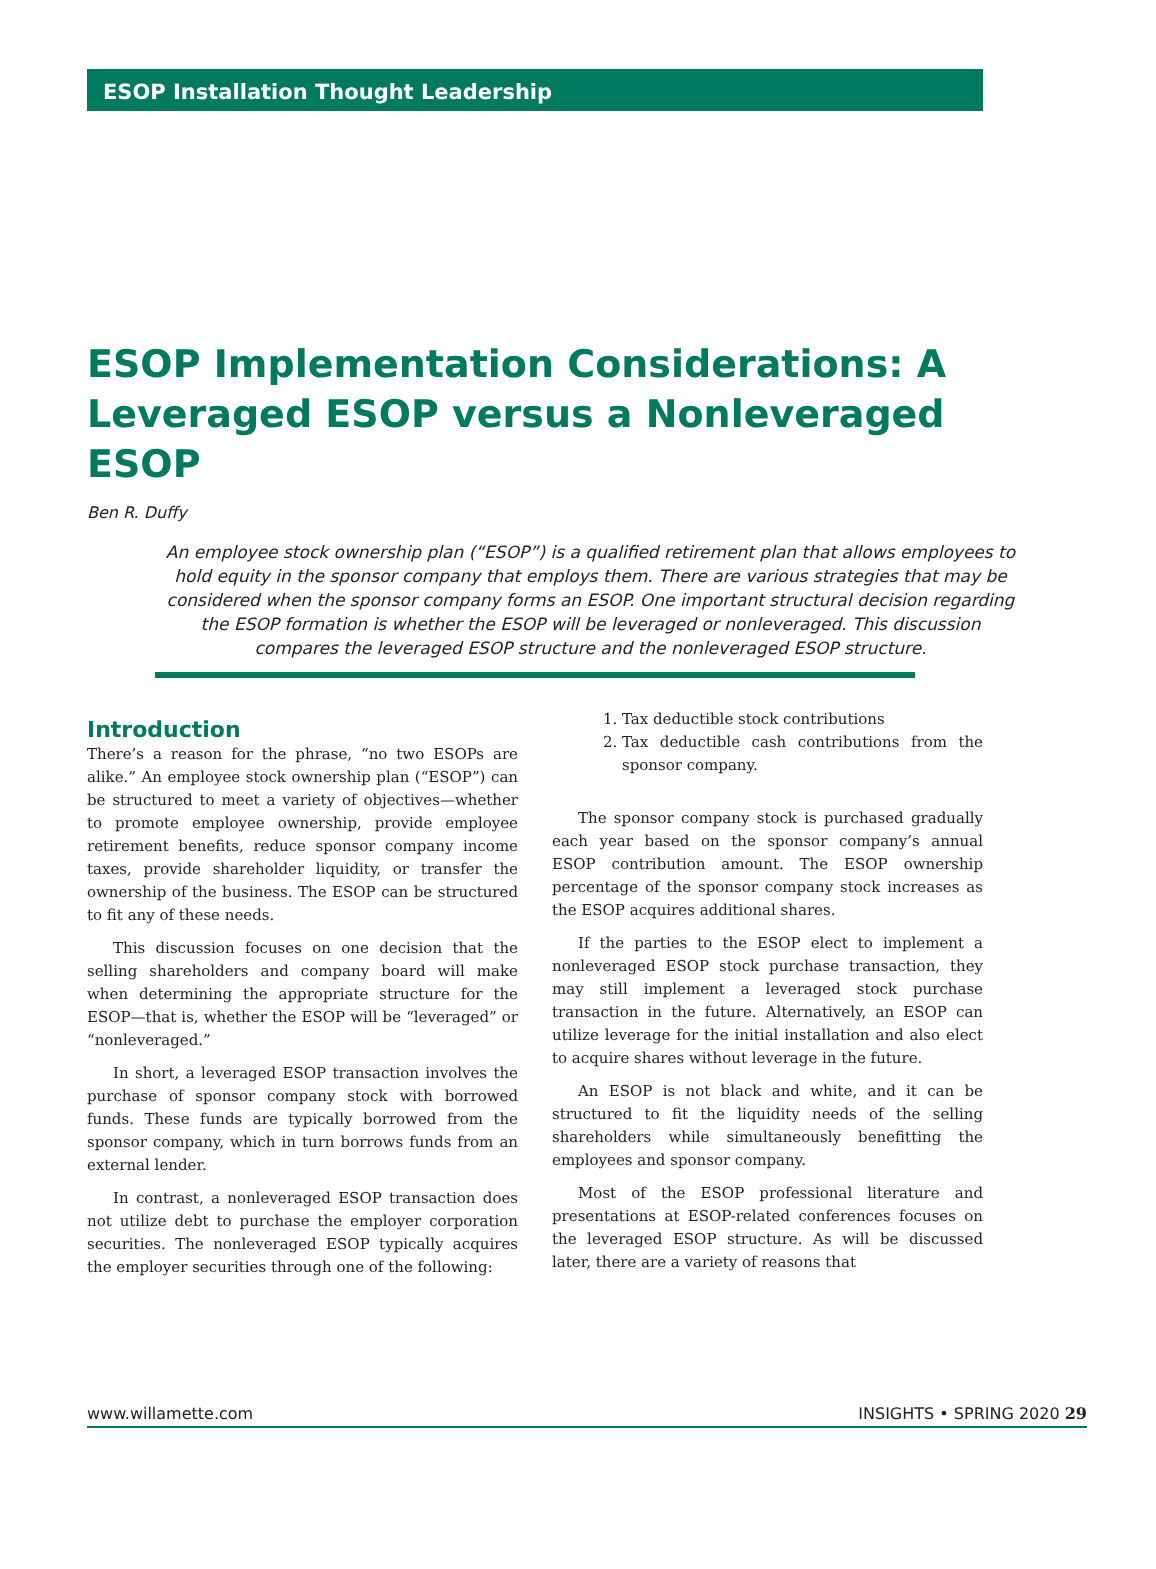ESOP Installation Thought Leadership
ESOP Implementation Considerations: A Leveraged ESOP versus a Nonleveraged ESOP
Ben R. Duffy
An employee stock ownership plan (“ESOP”) is a qualified retirement plan that allows employees to hold equity in the sponsor company that employs them. There are various strategies that may be considered when the sponsor company forms an ESOP. One important structural decision regarding the ESOP formation is whether the ESOP will be leveraged or nonleveraged. This discussion compares the leveraged ESOP structure and the nonleveraged ESOP structure.
Introduction
There’s a reason for the phrase, “no two ESOPs are alike.” An employee stock ownership plan (“ESOP”) can be structured to meet a variety of objectives—whether to promote employee ownership, provide employee retirement benefits, reduce sponsor company income taxes, provide shareholder liquidity, or transfer the ownership of the business. The ESOP can be structured to fit any of these needs.
This discussion focuses on one decision that the selling shareholders and company board will make when determining the appropriate structure for the ESOP—that is, whether the ESOP will be “leveraged” or “nonleveraged.”
In short, a leveraged ESOP transaction involves the purchase of sponsor company stock with borrowed funds. These funds are typically borrowed from the sponsor company, which in turn borrows funds from an external lender.
In contrast, a nonleveraged ESOP transaction does not utilize debt to purchase the employer corporation securities. The nonleveraged ESOP typically acquires the employer securities through one of the following:
1. Tax deductible stock contributions
2. Tax deductible cash contributions from the sponsor company.
The sponsor company stock is purchased gradually each year based on the sponsor company’s annual ESOP contribution amount. The ESOP ownership percentage of the sponsor company stock increases as the ESOP acquires additional shares.
If the parties to the ESOP elect to implement a nonleveraged ESOP stock purchase transaction, they may still implement a leveraged stock purchase transaction in the future. Alternatively, an ESOP can utilize leverage for the initial installation and also elect to acquire shares without leverage in the future.
An ESOP is not black and white, and it can be structured to fit the liquidity needs of the selling shareholders while simultaneously benefitting the employees and sponsor company.
Most of the ESOP professional literature and presentations at ESOP-related conferences focuses on the leveraged ESOP structure. As will be discussed later, there are a variety of reasons that
www.willamette.com INSIGHTS • SPRING 2020 29